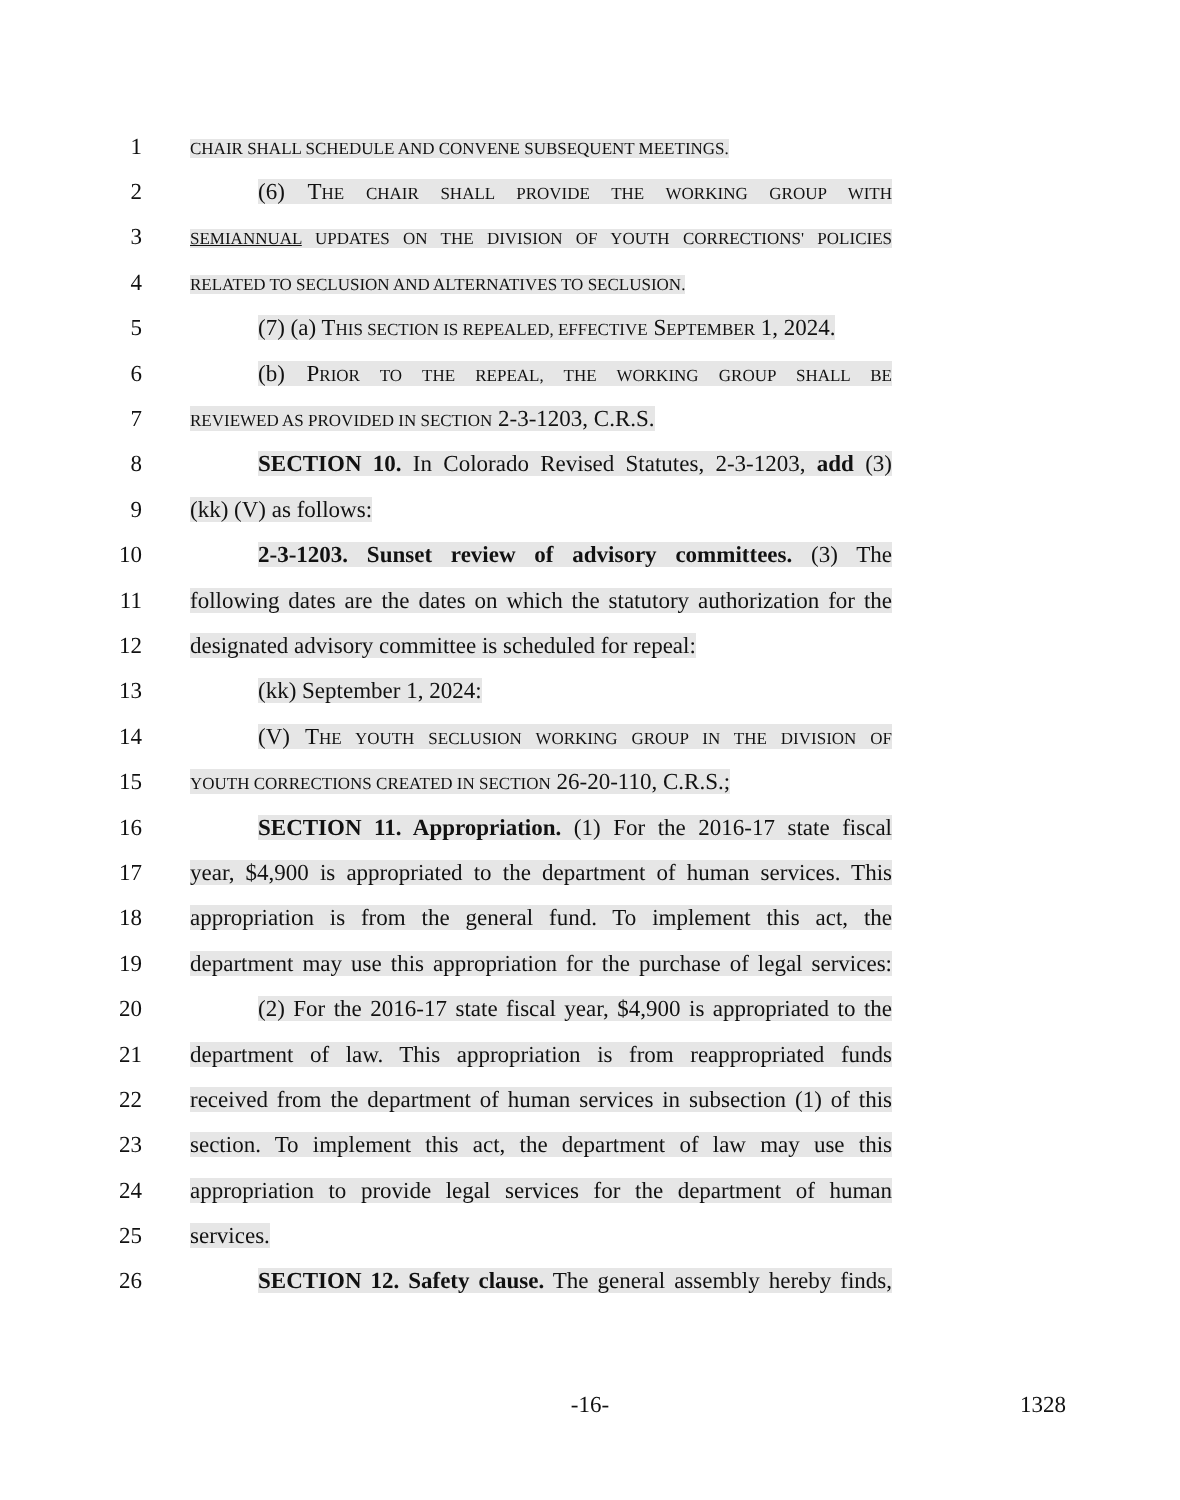1
CHAIR SHALL SCHEDULE AND CONVENE SUBSEQUENT MEETINGS.
2 (6) THE CHAIR SHALL PROVIDE THE WORKING GROUP WITH
3
SEMIANNUAL UPDATES ON THE DIVISION OF YOUTH CORRECTIONS' POLICIES
4
RELATED TO SECLUSION AND ALTERNATIVES TO SECLUSION.
5
(7) (a) THIS SECTION IS REPEALED, EFFECTIVE SEPTEMBER 1, 2024.
6
(b) PRIOR TO THE REPEAL, THE WORKING GROUP SHALL BE
7
REVIEWED AS PROVIDED IN SECTION 2-3-1203, C.R.S.
8
SECTION 10. In Colorado Revised Statutes, 2-3-1203, add (3)
9 (kk) (V) as follows:
10
2-3-1203. Sunset review of advisory committees. (3) The
11
following dates are the dates on which the statutory authorization for the
12
designated advisory committee is scheduled for repeal:
13 (kk) September 1, 2024:
14
(V) THE YOUTH SECLUSION WORKING GROUP IN THE DIVISION OF
15
YOUTH CORRECTIONS CREATED IN SECTION 26-20-110, C.R.S.;
16
SECTION 11. Appropriation. (1) For the 2016-17 state fiscal
17
year, $4,900 is appropriated to the department of human services. This
18
appropriation is from the general fund. To implement this act, the
19
department may use this appropriation for the purchase of legal services:
20
(2) For the 2016-17 state fiscal year, $4,900 is appropriated to the
21
department of law. This appropriation is from reappropriated funds
22
received from the department of human services in subsection (1) of this
23
section. To implement this act, the department of law may use this
24
appropriation to provide legal services for the department of human
25 services.
26
SECTION 12. Safety clause. The general assembly hereby finds,
-16- 1328